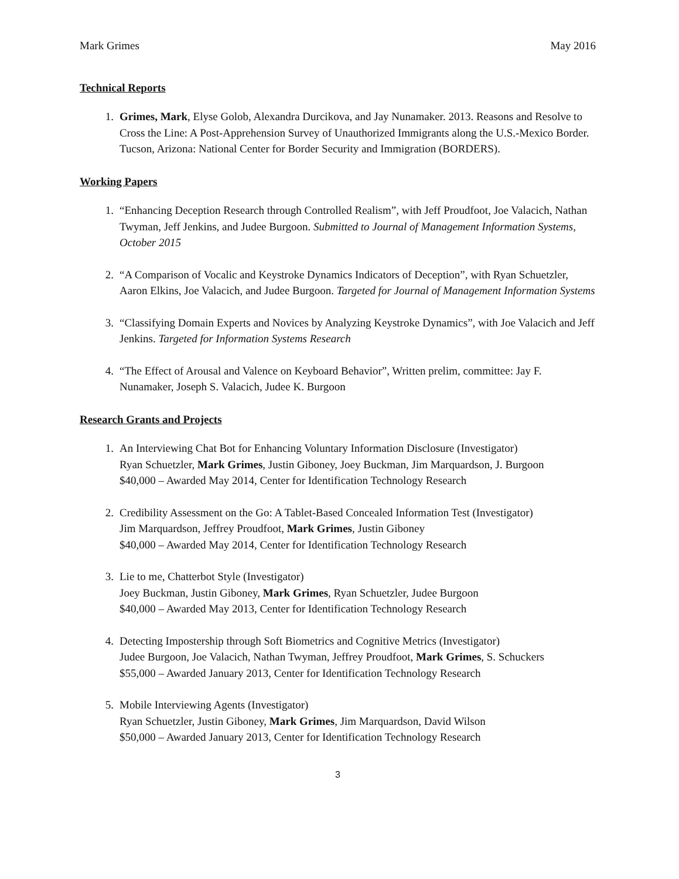Mark Grimes May 2016
Technical Reports
1. Grimes, Mark, Elyse Golob, Alexandra Durcikova, and Jay Nunamaker. 2013. Reasons and Resolve to Cross the Line: A Post-Apprehension Survey of Unauthorized Immigrants along the U.S.-Mexico Border. Tucson, Arizona: National Center for Border Security and Immigration (BORDERS).
Working Papers
1. “Enhancing Deception Research through Controlled Realism”, with Jeff Proudfoot, Joe Valacich, Nathan Twyman, Jeff Jenkins, and Judee Burgoon. Submitted to Journal of Management Information Systems, October 2015
2. “A Comparison of Vocalic and Keystroke Dynamics Indicators of Deception”, with Ryan Schuetzler, Aaron Elkins, Joe Valacich, and Judee Burgoon. Targeted for Journal of Management Information Systems
3. “Classifying Domain Experts and Novices by Analyzing Keystroke Dynamics”, with Joe Valacich and Jeff Jenkins. Targeted for Information Systems Research
4. “The Effect of Arousal and Valence on Keyboard Behavior”, Written prelim, committee: Jay F. Nunamaker, Joseph S. Valacich, Judee K. Burgoon
Research Grants and Projects
1. An Interviewing Chat Bot for Enhancing Voluntary Information Disclosure (Investigator)
Ryan Schuetzler, Mark Grimes, Justin Giboney, Joey Buckman, Jim Marquardson, J. Burgoon
$40,000 – Awarded May 2014, Center for Identification Technology Research
2. Credibility Assessment on the Go: A Tablet-Based Concealed Information Test (Investigator)
Jim Marquardson, Jeffrey Proudfoot, Mark Grimes, Justin Giboney
$40,000 – Awarded May 2014, Center for Identification Technology Research
3. Lie to me, Chatterbot Style (Investigator)
Joey Buckman, Justin Giboney, Mark Grimes, Ryan Schuetzler, Judee Burgoon
$40,000 – Awarded May 2013, Center for Identification Technology Research
4. Detecting Impostership through Soft Biometrics and Cognitive Metrics (Investigator)
Judee Burgoon, Joe Valacich, Nathan Twyman, Jeffrey Proudfoot, Mark Grimes, S. Schuckers
$55,000 – Awarded January 2013, Center for Identification Technology Research
5. Mobile Interviewing Agents (Investigator)
Ryan Schuetzler, Justin Giboney, Mark Grimes, Jim Marquardson, David Wilson
$50,000 – Awarded January 2013, Center for Identification Technology Research
3